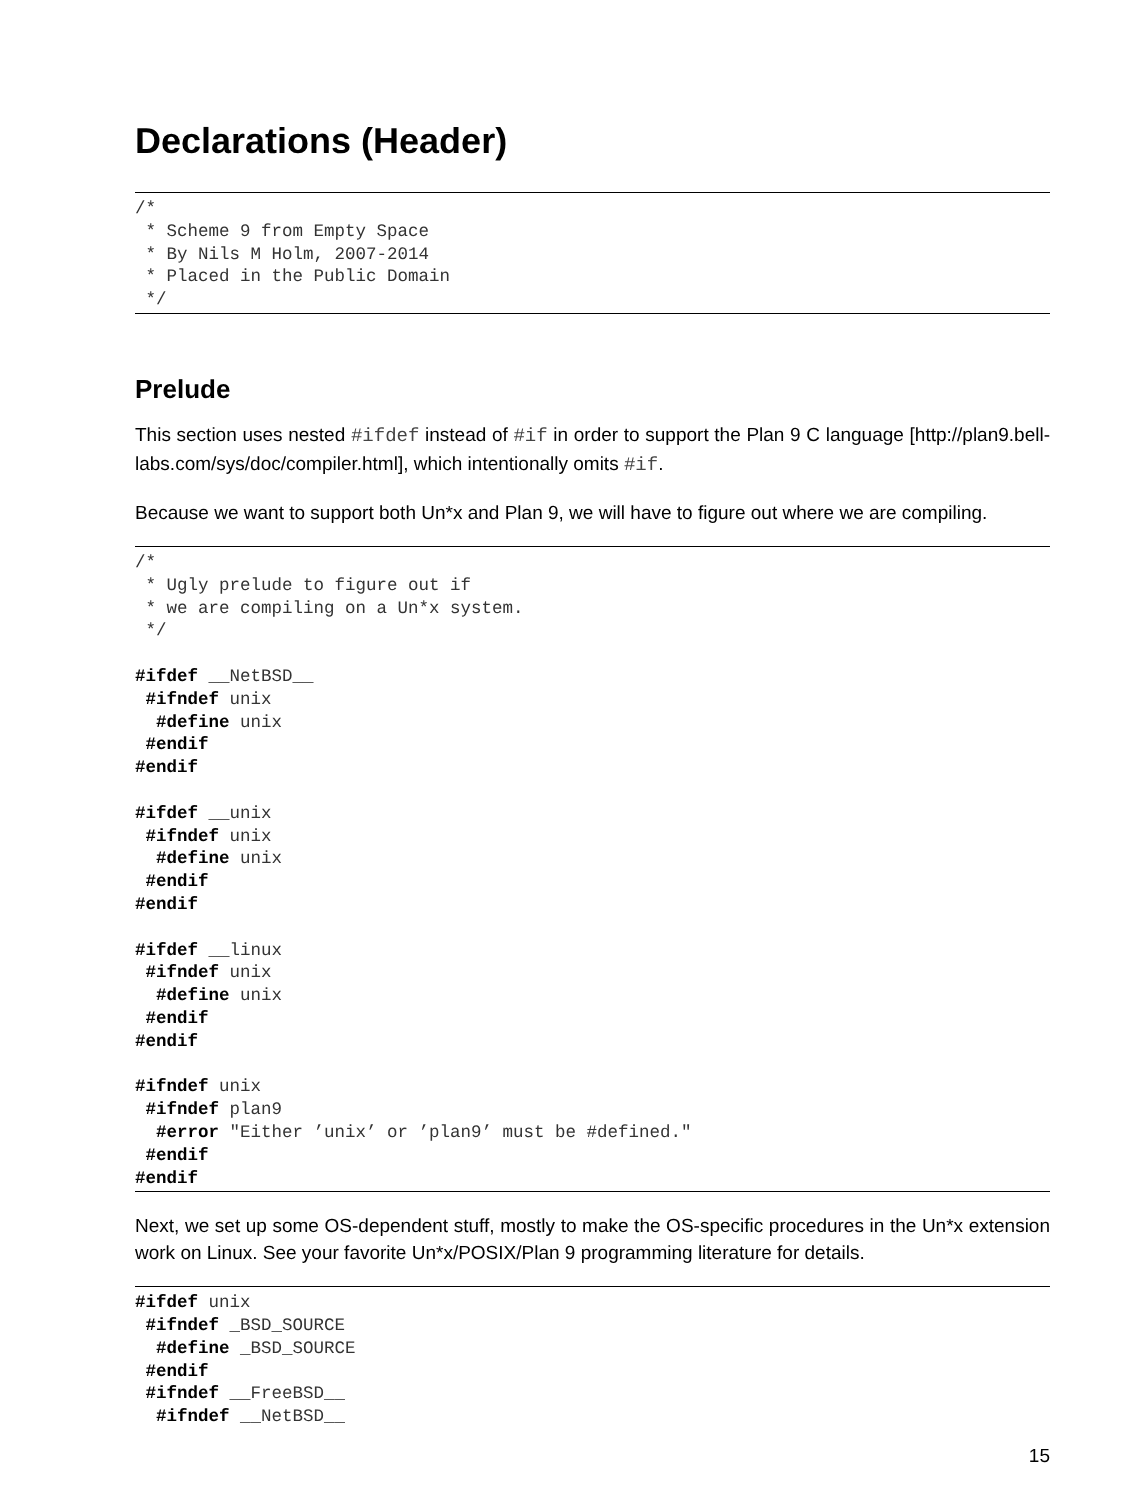Declarations (Header)
/*
 * Scheme 9 from Empty Space
 * By Nils M Holm, 2007-2014
 * Placed in the Public Domain
 */
Prelude
This section uses nested #ifdef instead of #if in order to support the Plan 9 C language [http://plan9.bell-labs.com/sys/doc/compiler.html], which intentionally omits #if.
Because we want to support both Un*x and Plan 9, we will have to figure out where we are compiling.
/*
 * Ugly prelude to figure out if
 * we are compiling on a Un*x system.
 */

#ifdef __NetBSD__
 #ifndef unix
  #define unix
 #endif
#endif

#ifdef __unix
 #ifndef unix
  #define unix
 #endif
#endif

#ifdef __linux
 #ifndef unix
  #define unix
 #endif
#endif

#ifndef unix
 #ifndef plan9
  #error "Either ’unix’ or ’plan9’ must be #defined."
 #endif
#endif
Next, we set up some OS-dependent stuff, mostly to make the OS-specific procedures in the Un*x extension work on Linux. See your favorite Un*x/POSIX/Plan 9 programming literature for details.
#ifdef unix
 #ifndef _BSD_SOURCE
  #define _BSD_SOURCE
 #endif
 #ifndef __FreeBSD__
  #ifndef __NetBSD__
15